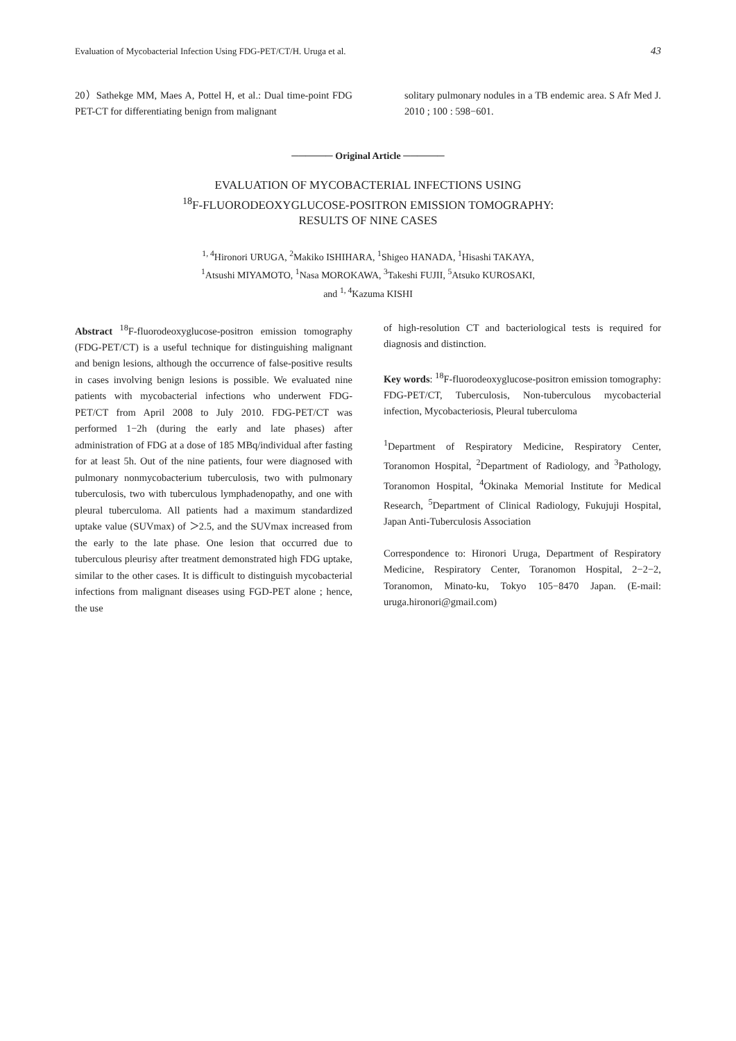Evaluation of Mycobacterial Infection Using FDG-PET/CT/H. Uruga et al. 43
20）Sathekge MM, Maes A, Pottel H, et al.: Dual time-point FDG PET-CT for differentiating benign from malignant
solitary pulmonary nodules in a TB endemic area. S Afr Med J. 2010 ; 100 : 598−601.
────── Original Article ──────
EVALUATION OF MYCOBACTERIAL INFECTIONS USING
<sup>18</sup>F-FLUORODEOXYGLUCOSE-POSITRON EMISSION TOMOGRAPHY:
RESULTS OF NINE CASES
<sup>1, 4</sup>Hironori URUGA, <sup>2</sup>Makiko ISHIHARA, <sup>1</sup>Shigeo HANADA, <sup>1</sup>Hisashi TAKAYA,
<sup>1</sup> Atsushi MIYAMOTO, <sup>1</sup>Nasa MOROKAWA, <sup>3</sup>Takeshi FUJII, <sup>5</sup>Atsuko KUROSAKI,
and <sup>1, 4</sup>Kazuma KISHI
Abstract <sup>18</sup>F-fluorodeoxyglucose-positron emission tomography (FDG-PET/CT) is a useful technique for distinguishing malignant and benign lesions, although the occurrence of false-positive results in cases involving benign lesions is possible. We evaluated nine patients with mycobacterial infections who underwent FDG-PET/CT from April 2008 to July 2010. FDG-PET/CT was performed 1−2h (during the early and late phases) after administration of FDG at a dose of 185 MBq/individual after fasting for at least 5h. Out of the nine patients, four were diagnosed with pulmonary nonmycobacterium tuberculosis, two with pulmonary tuberculosis, two with tuberculous lymphadenopathy, and one with pleural tuberculoma. All patients had a maximum standardized uptake value (SUVmax) of ＞2.5, and the SUVmax increased from the early to the late phase. One lesion that occurred due to tuberculous pleurisy after treatment demonstrated high FDG uptake, similar to the other cases. It is difficult to distinguish mycobacterial infections from malignant diseases using FGD-PET alone ; hence, the use
of high-resolution CT and bacteriological tests is required for diagnosis and distinction.
Key words: <sup>18</sup>F-fluorodeoxyglucose-positron emission tomography: FDG-PET/CT, Tuberculosis, Non-tuberculous mycobacterial infection, Mycobacteriosis, Pleural tuberculoma
<sup>1</sup> Department of Respiratory Medicine, Respiratory Center, Toranomon Hospital, <sup>2</sup>Department of Radiology, and <sup>3</sup>Pathology, Toranomon Hospital, <sup>4</sup>Okinaka Memorial Institute for Medical Research, <sup>5</sup>Department of Clinical Radiology, Fukujuji Hospital, Japan Anti-Tuberculosis Association
Correspondence to: Hironori Uruga, Department of Respiratory Medicine, Respiratory Center, Toranomon Hospital, 2−2−2, Toranomon, Minato-ku, Tokyo 105−8470 Japan. (E-mail: uruga.hironori@gmail.com)